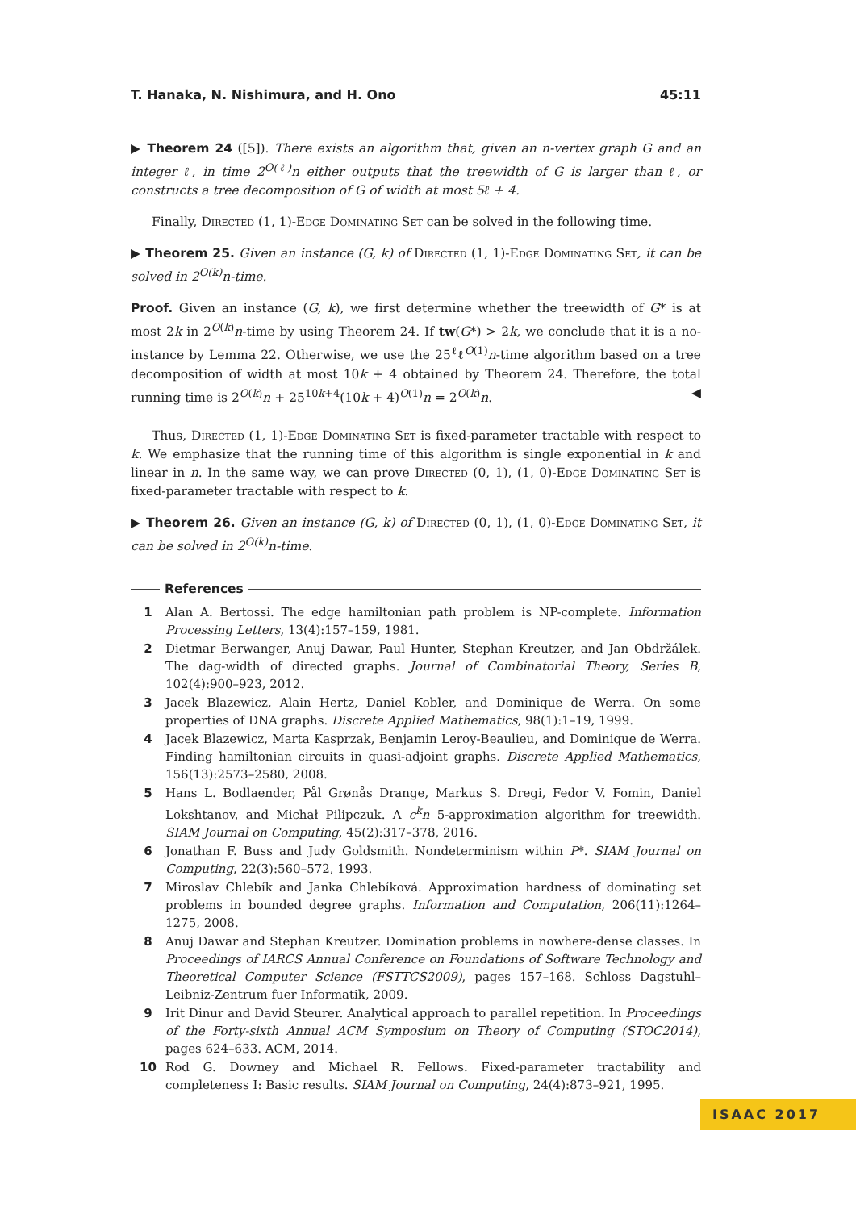T. Hanaka, N. Nishimura, and H. Ono 45:11
▶ Theorem 24 ([5]). There exists an algorithm that, given an n-vertex graph G and an integer ℓ, in time 2<sup>O(ℓ)</sup>n either outputs that the treewidth of G is larger than ℓ, or constructs a tree decomposition of G of width at most 5ℓ + 4.
Finally, Directed (1, 1)-Edge Dominating Set can be solved in the following time.
▶ Theorem 25. Given an instance (G, k) of Directed (1, 1)-Edge Dominating Set, it can be solved in 2<sup>O(k)</sup>n-time.
Proof. Given an instance (G, k), we first determine whether the treewidth of G* is at most 2k in 2<sup>O(k)</sup>n-time by using Theorem 24. If tw(G*) > 2k, we conclude that it is a no-instance by Lemma 22. Otherwise, we use the 25<sup>ℓ</sup>ℓ<sup>O(1)</sup>n-time algorithm based on a tree decomposition of width at most 10k + 4 obtained by Theorem 24. Therefore, the total running time is 2<sup>O(k)</sup>n + 25<sup>10k+4</sup>(10k + 4)<sup>O(1)</sup>n = 2<sup>O(k)</sup>n. ◀
Thus, Directed (1, 1)-Edge Dominating Set is fixed-parameter tractable with respect to k. We emphasize that the running time of this algorithm is single exponential in k and linear in n. In the same way, we can prove Directed (0, 1), (1, 0)-Edge Dominating Set is fixed-parameter tractable with respect to k.
▶ Theorem 26. Given an instance (G, k) of Directed (0, 1), (1, 0)-Edge Dominating Set, it can be solved in 2<sup>O(k)</sup>n-time.
References
1 Alan A. Bertossi. The edge hamiltonian path problem is NP-complete. Information Processing Letters, 13(4):157–159, 1981.
2 Dietmar Berwanger, Anuj Dawar, Paul Hunter, Stephan Kreutzer, and Jan Obdržálek. The dag-width of directed graphs. Journal of Combinatorial Theory, Series B, 102(4):900–923, 2012.
3 Jacek Blazewicz, Alain Hertz, Daniel Kobler, and Dominique de Werra. On some properties of DNA graphs. Discrete Applied Mathematics, 98(1):1–19, 1999.
4 Jacek Blazewicz, Marta Kasprzak, Benjamin Leroy-Beaulieu, and Dominique de Werra. Finding hamiltonian circuits in quasi-adjoint graphs. Discrete Applied Mathematics, 156(13):2573–2580, 2008.
5 Hans L. Bodlaender, Pål Grønås Drange, Markus S. Dregi, Fedor V. Fomin, Daniel Lokshtanov, and Michał Pilipczuk. A c<sup>k</sup>n 5-approximation algorithm for treewidth. SIAM Journal on Computing, 45(2):317–378, 2016.
6 Jonathan F. Buss and Judy Goldsmith. Nondeterminism within P*. SIAM Journal on Computing, 22(3):560–572, 1993.
7 Miroslav Chlebík and Janka Chlebíková. Approximation hardness of dominating set problems in bounded degree graphs. Information and Computation, 206(11):1264–1275, 2008.
8 Anuj Dawar and Stephan Kreutzer. Domination problems in nowhere-dense classes. In Proceedings of IARCS Annual Conference on Foundations of Software Technology and Theoretical Computer Science (FSTTCS2009), pages 157–168. Schloss Dagstuhl–Leibniz-Zentrum fuer Informatik, 2009.
9 Irit Dinur and David Steurer. Analytical approach to parallel repetition. In Proceedings of the Forty-sixth Annual ACM Symposium on Theory of Computing (STOC2014), pages 624–633. ACM, 2014.
10 Rod G. Downey and Michael R. Fellows. Fixed-parameter tractability and completeness I: Basic results. SIAM Journal on Computing, 24(4):873–921, 1995.
ISAAC 2017